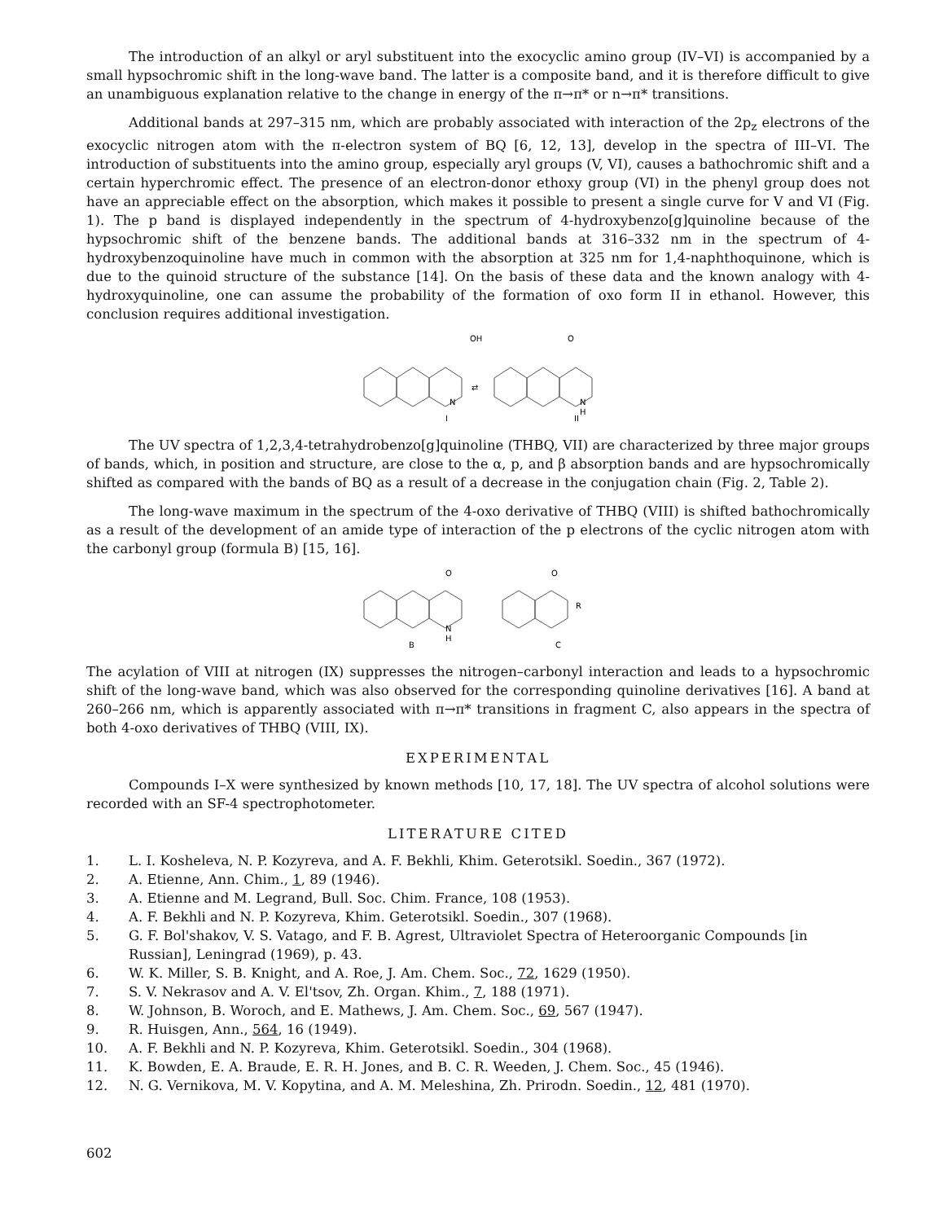The introduction of an alkyl or aryl substituent into the exocyclic amino group (IV–VI) is accompanied by a small hypsochromic shift in the long-wave band. The latter is a composite band, and it is therefore difficult to give an unambiguous explanation relative to the change in energy of the π→π* or n→π* transitions.
Additional bands at 297–315 nm, which are probably associated with interaction of the 2p<sub>z</sub> electrons of the exocyclic nitrogen atom with the π-electron system of BQ [6, 12, 13], develop in the spectra of III–VI. The introduction of substituents into the amino group, especially aryl groups (V, VI), causes a bathochromic shift and a certain hyperchromic effect. The presence of an electron-donor ethoxy group (VI) in the phenyl group does not have an appreciable effect on the absorption, which makes it possible to present a single curve for V and VI (Fig. 1). The p band is displayed independently in the spectrum of 4-hydroxybenzo[g]quinoline because of the hypsochromic shift of the benzene bands. The additional bands at 316–332 nm in the spectrum of 4-hydroxybenzoquinoline have much in common with the absorption at 325 nm for 1,4-naphthoquinone, which is due to the quinoid structure of the substance [14]. On the basis of these data and the known analogy with 4-hydroxyquinoline, one can assume the probability of the formation of oxo form II in ethanol. However, this conclusion requires additional investigation.
OH
O
⇄
N
N
H
I
II
The UV spectra of 1,2,3,4-tetrahydrobenzo[g]quinoline (THBQ, VII) are characterized by three major groups of bands, which, in position and structure, are close to the α, p, and β absorption bands and are hypsochromically shifted as compared with the bands of BQ as a result of a decrease in the conjugation chain (Fig. 2, Table 2).
The long-wave maximum in the spectrum of the 4-oxo derivative of THBQ (VIII) is shifted bathochromically as a result of the development of an amide type of interaction of the p electrons of the cyclic nitrogen atom with the carbonyl group (formula B) [15, 16].
O
O
N
H
R
B
C
The acylation of VIII at nitrogen (IX) suppresses the nitrogen–carbonyl interaction and leads to a hypsochromic shift of the long-wave band, which was also observed for the corresponding quinoline derivatives [16]. A band at 260–266 nm, which is apparently associated with π→π* transitions in fragment C, also appears in the spectra of both 4-oxo derivatives of THBQ (VIII, IX).
EXPERIMENTAL
Compounds I–X were synthesized by known methods [10, 17, 18]. The UV spectra of alcohol solutions were recorded with an SF-4 spectrophotometer.
LITERATURE CITED
1. L. I. Kosheleva, N. P. Kozyreva, and A. F. Bekhli, Khim. Geterotsikl. Soedin., 367 (1972).
2. A. Etienne, Ann. Chim., 1, 89 (1946).
3. A. Etienne and M. Legrand, Bull. Soc. Chim. France, 108 (1953).
4. A. F. Bekhli and N. P. Kozyreva, Khim. Geterotsikl. Soedin., 307 (1968).
5. G. F. Bol'shakov, V. S. Vatago, and F. B. Agrest, Ultraviolet Spectra of Heteroorganic Compounds [in Russian], Leningrad (1969), p. 43.
6. W. K. Miller, S. B. Knight, and A. Roe, J. Am. Chem. Soc., 72, 1629 (1950).
7. S. V. Nekrasov and A. V. El'tsov, Zh. Organ. Khim., 7, 188 (1971).
8. W. Johnson, B. Woroch, and E. Mathews, J. Am. Chem. Soc., 69, 567 (1947).
9. R. Huisgen, Ann., 564, 16 (1949).
10. A. F. Bekhli and N. P. Kozyreva, Khim. Geterotsikl. Soedin., 304 (1968).
11. K. Bowden, E. A. Braude, E. R. H. Jones, and B. C. R. Weeden, J. Chem. Soc., 45 (1946).
12. N. G. Vernikova, M. V. Kopytina, and A. M. Meleshina, Zh. Prirodn. Soedin., 12, 481 (1970).
602